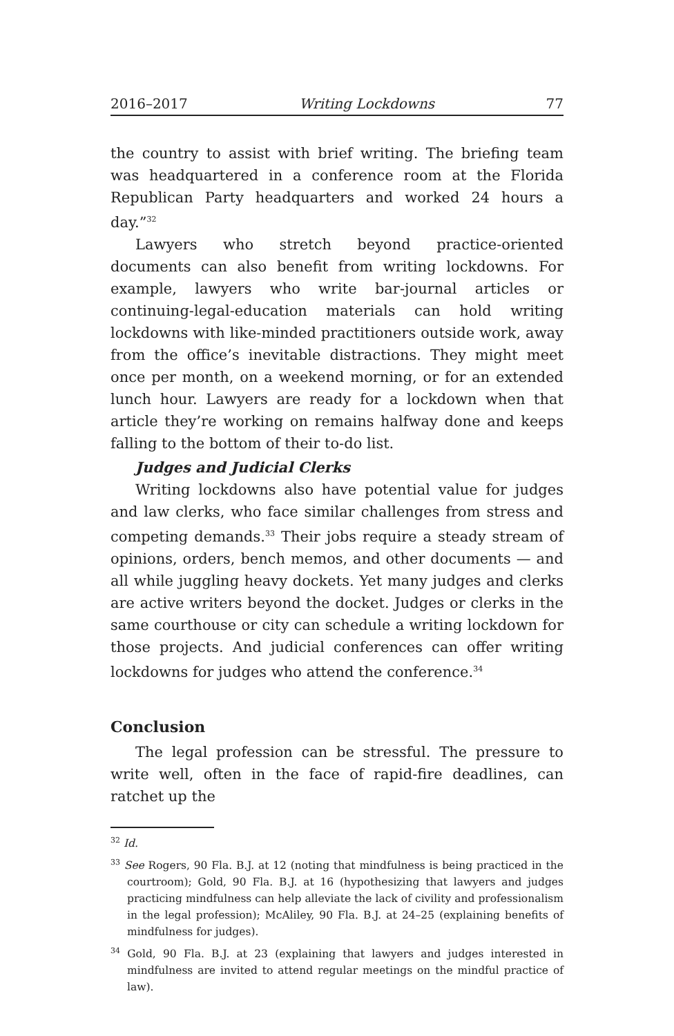2016–2017 Writing Lockdowns 77
the country to assist with brief writing. The briefing team was headquartered in a conference room at the Florida Republican Party headquarters and worked 24 hours a day.”<sup>32</sup>
Lawyers who stretch beyond practice-oriented documents can also benefit from writing lockdowns. For example, lawyers who write bar-journal articles or continuing-legal-education materials can hold writing lockdowns with like-minded practitioners outside work, away from the office’s inevitable distractions. They might meet once per month, on a weekend morning, or for an extended lunch hour. Lawyers are ready for a lockdown when that article they’re working on remains halfway done and keeps falling to the bottom of their to-do list.
Judges and Judicial Clerks
Writing lockdowns also have potential value for judges and law clerks, who face similar challenges from stress and competing demands.<sup>33</sup> Their jobs require a steady stream of opinions, orders, bench memos, and other documents — and all while juggling heavy dockets. Yet many judges and clerks are active writers beyond the docket. Judges or clerks in the same courthouse or city can schedule a writing lockdown for those projects. And judicial conferences can offer writing lockdowns for judges who attend the conference.<sup>34</sup>
Conclusion
The legal profession can be stressful. The pressure to write well, often in the face of rapid-fire deadlines, can ratchet up the
<sup>32</sup> Id.
<sup>33</sup> See Rogers, 90 Fla. B.J. at 12 (noting that mindfulness is being practiced in the courtroom); Gold, 90 Fla. B.J. at 16 (hypothesizing that lawyers and judges practicing mindfulness can help alleviate the lack of civility and professionalism in the legal profession); McAliley, 90 Fla. B.J. at 24–25 (explaining benefits of mindfulness for judges).
<sup>34</sup> Gold, 90 Fla. B.J. at 23 (explaining that lawyers and judges interested in mindfulness are invited to attend regular meetings on the mindful practice of law).